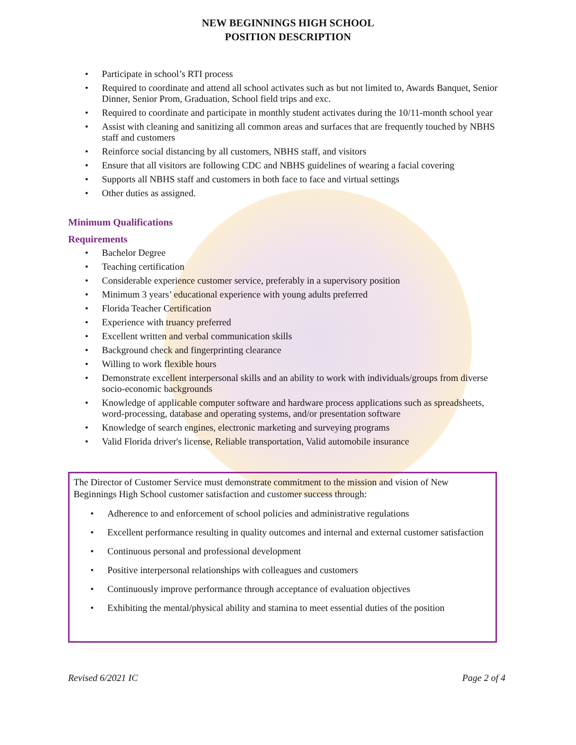NEW BEGINNINGS HIGH SCHOOL
POSITION DESCRIPTION
• Participate in school’s RTI process
• Required to coordinate and attend all school activates such as but not limited to, Awards Banquet, Senior Dinner, Senior Prom, Graduation, School field trips and exc.
• Required to coordinate and participate in monthly student activates during the 10/11-month school year
• Assist with cleaning and sanitizing all common areas and surfaces that are frequently touched by NBHS staff and customers
• Reinforce social distancing by all customers, NBHS staff, and visitors
• Ensure that all visitors are following CDC and NBHS guidelines of wearing a facial covering
• Supports all NBHS staff and customers in both face to face and virtual settings
• Other duties as assigned.
Minimum Qualifications
Requirements
• Bachelor Degree
• Teaching certification
• Considerable experience customer service, preferably in a supervisory position
• Minimum 3 years’ educational experience with young adults preferred
• Florida Teacher Certification
• Experience with truancy preferred
• Excellent written and verbal communication skills
• Background check and fingerprinting clearance
• Willing to work flexible hours
• Demonstrate excellent interpersonal skills and an ability to work with individuals/groups from diverse socio-economic backgrounds
• Knowledge of applicable computer software and hardware process applications such as spreadsheets, word-processing, database and operating systems, and/or presentation software
• Knowledge of search engines, electronic marketing and surveying programs
• Valid Florida driver's license, Reliable transportation, Valid automobile insurance
The Director of Customer Service must demonstrate commitment to the mission and vision of New Beginnings High School customer satisfaction and customer success through:
• Adherence to and enforcement of school policies and administrative regulations
• Excellent performance resulting in quality outcomes and internal and external customer satisfaction
• Continuous personal and professional development
• Positive interpersonal relationships with colleagues and customers
• Continuously improve performance through acceptance of evaluation objectives
• Exhibiting the mental/physical ability and stamina to meet essential duties of the position
Revised 6/2021 IC Page 2 of 4